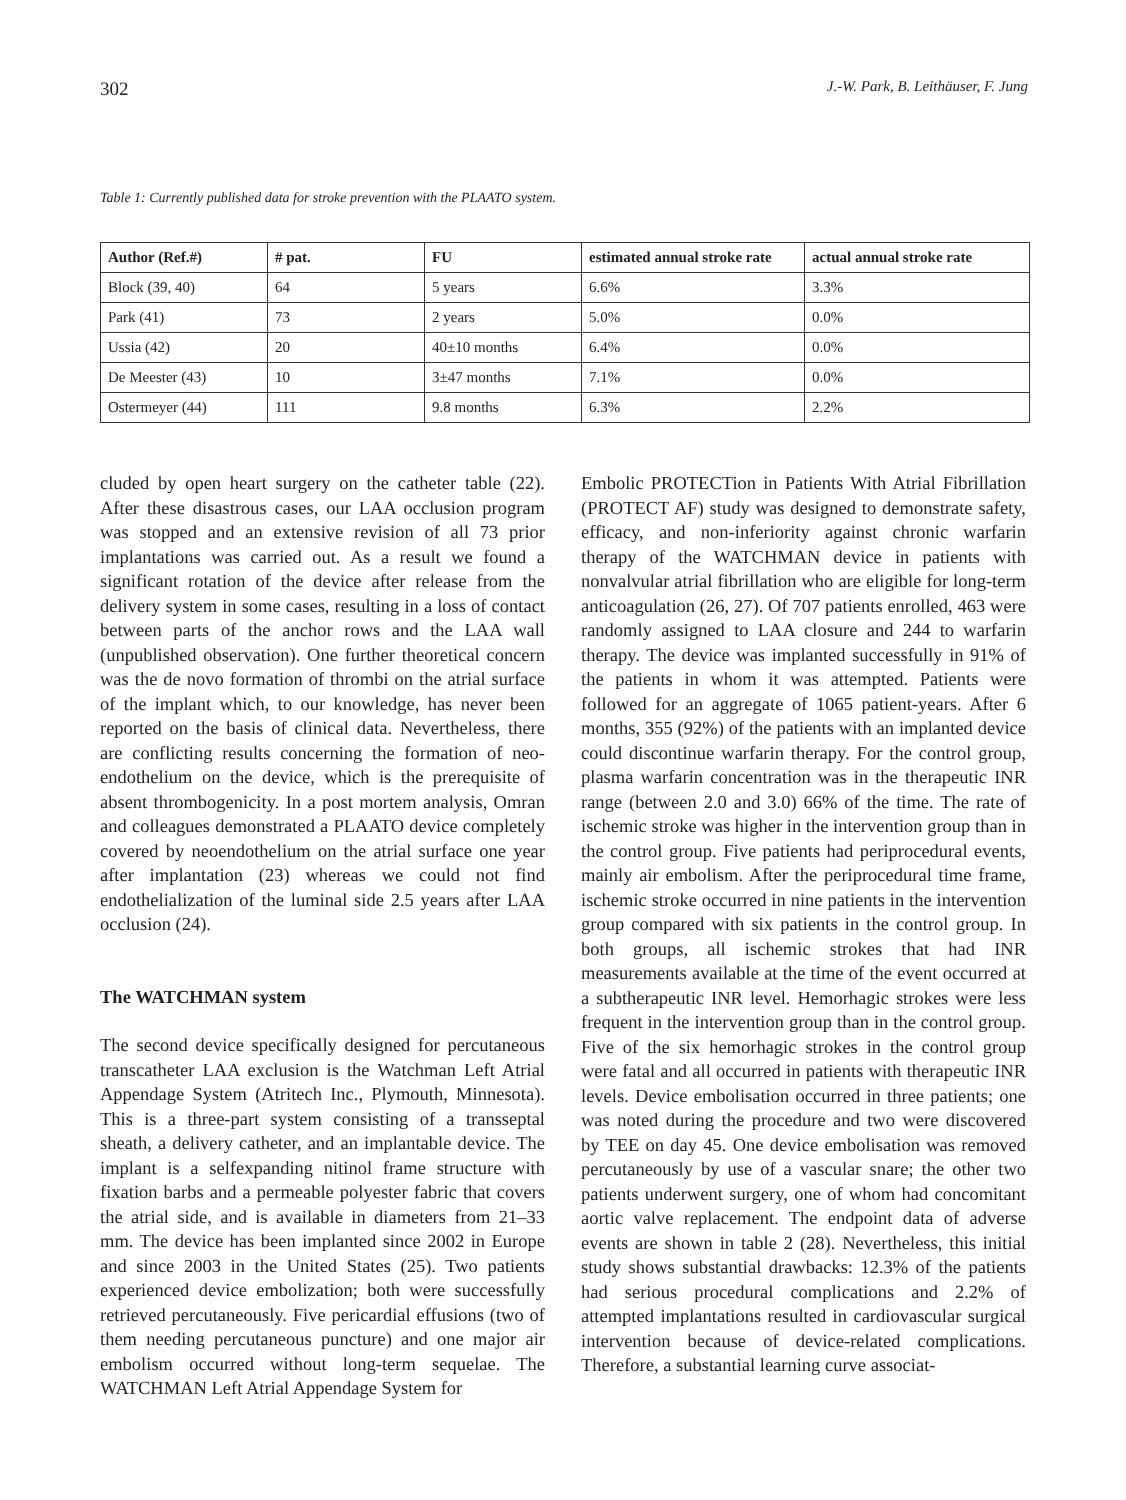302 J.-W. Park, B. Leithäuser, F. Jung
Table 1: Currently published data for stroke prevention with the PLAATO system.
| Author (Ref.#) | # pat. | FU | estimated annual stroke rate | actual annual stroke rate |
| --- | --- | --- | --- | --- |
| Block (39, 40) | 64 | 5 years | 6.6% | 3.3% |
| Park (41) | 73 | 2 years | 5.0% | 0.0% |
| Ussia (42) | 20 | 40±10 months | 6.4% | 0.0% |
| De Meester (43) | 10 | 3±47 months | 7.1% | 0.0% |
| Ostermeyer (44) | 111 | 9.8 months | 6.3% | 2.2% |
cluded by open heart surgery on the catheter table (22). After these disastrous cases, our LAA occlusion program was stopped and an extensive revision of all 73 prior implantations was carried out. As a result we found a significant rotation of the device after release from the delivery system in some cases, resulting in a loss of contact between parts of the anchor rows and the LAA wall (unpublished observation). One further theoretical concern was the de novo formation of thrombi on the atrial surface of the implant which, to our knowledge, has never been reported on the basis of clinical data. Nevertheless, there are conflicting results concerning the formation of neo-endothelium on the device, which is the prerequisite of absent thrombogenicity. In a post mortem analysis, Omran and colleagues demonstrated a PLAATO device completely covered by neoendothelium on the atrial surface one year after implantation (23) whereas we could not find endothelialization of the luminal side 2.5 years after LAA occlusion (24).
The WATCHMAN system
The second device specifically designed for percutaneous transcatheter LAA exclusion is the Watchman Left Atrial Appendage System (Atritech Inc., Plymouth, Minnesota). This is a three-part system consisting of a transseptal sheath, a delivery catheter, and an implantable device. The implant is a selfexpanding nitinol frame structure with fixation barbs and a permeable polyester fabric that covers the atrial side, and is available in diameters from 21–33 mm. The device has been implanted since 2002 in Europe and since 2003 in the United States (25). Two patients experienced device embolization; both were successfully retrieved percutaneously. Five pericardial effusions (two of them needing percutaneous puncture) and one major air embolism occurred without long-term sequelae. The WATCHMAN Left Atrial Appendage System for
Embolic PROTECTion in Patients With Atrial Fibrillation (PROTECT AF) study was designed to demonstrate safety, efficacy, and non-inferiority against chronic warfarin therapy of the WATCHMAN device in patients with nonvalvular atrial fibrillation who are eligible for long-term anticoagulation (26, 27). Of 707 patients enrolled, 463 were randomly assigned to LAA closure and 244 to warfarin therapy. The device was implanted successfully in 91% of the patients in whom it was attempted. Patients were followed for an aggregate of 1065 patient-years. After 6 months, 355 (92%) of the patients with an implanted device could discontinue warfarin therapy. For the control group, plasma warfarin concentration was in the therapeutic INR range (between 2.0 and 3.0) 66% of the time. The rate of ischemic stroke was higher in the intervention group than in the control group. Five patients had periprocedural events, mainly air embolism. After the periprocedural time frame, ischemic stroke occurred in nine patients in the intervention group compared with six patients in the control group. In both groups, all ischemic strokes that had INR measurements available at the time of the event occurred at a subtherapeutic INR level. Hemorhagic strokes were less frequent in the intervention group than in the control group. Five of the six hemorhagic strokes in the control group were fatal and all occurred in patients with therapeutic INR levels. Device embolisation occurred in three patients; one was noted during the procedure and two were discovered by TEE on day 45. One device embolisation was removed percutaneously by use of a vascular snare; the other two patients underwent surgery, one of whom had concomitant aortic valve replacement. The endpoint data of adverse events are shown in table 2 (28). Nevertheless, this initial study shows substantial drawbacks: 12.3% of the patients had serious procedural complications and 2.2% of attempted implantations resulted in cardiovascular surgical intervention because of device-related complications. Therefore, a substantial learning curve associat-